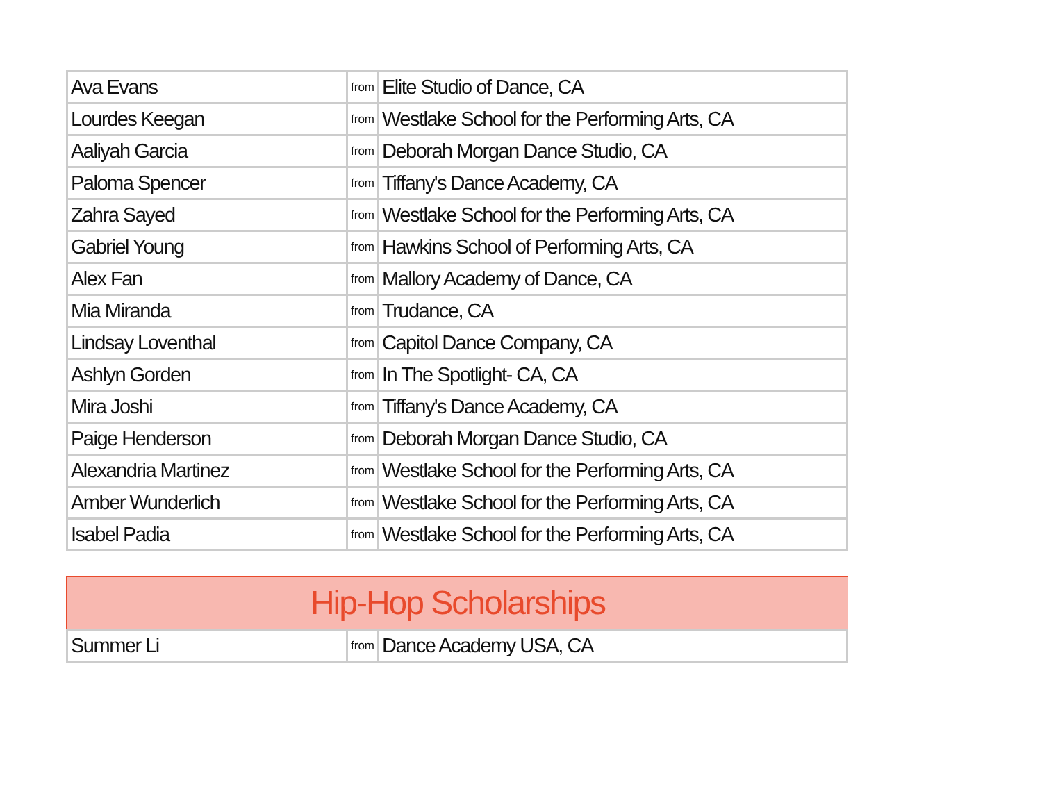| Ava Evans | from | Elite Studio of Dance, CA |
| Lourdes Keegan | from | Westlake School for the Performing Arts, CA |
| Aaliyah Garcia | from | Deborah Morgan Dance Studio, CA |
| Paloma Spencer | from | Tiffany's Dance Academy, CA |
| Zahra Sayed | from | Westlake School for the Performing Arts, CA |
| Gabriel Young | from | Hawkins School of Performing Arts, CA |
| Alex Fan | from | Mallory Academy of Dance, CA |
| Mia Miranda | from | Trudance, CA |
| Lindsay Loventhal | from | Capitol Dance Company, CA |
| Ashlyn Gorden | from | In The Spotlight- CA, CA |
| Mira Joshi | from | Tiffany's Dance Academy, CA |
| Paige Henderson | from | Deborah Morgan Dance Studio, CA |
| Alexandria Martinez | from | Westlake School for the Performing Arts, CA |
| Amber Wunderlich | from | Westlake School for the Performing Arts, CA |
| Isabel Padia | from | Westlake School for the Performing Arts, CA |
Hip-Hop Scholarships
| Summer Li | from | Dance Academy USA, CA |